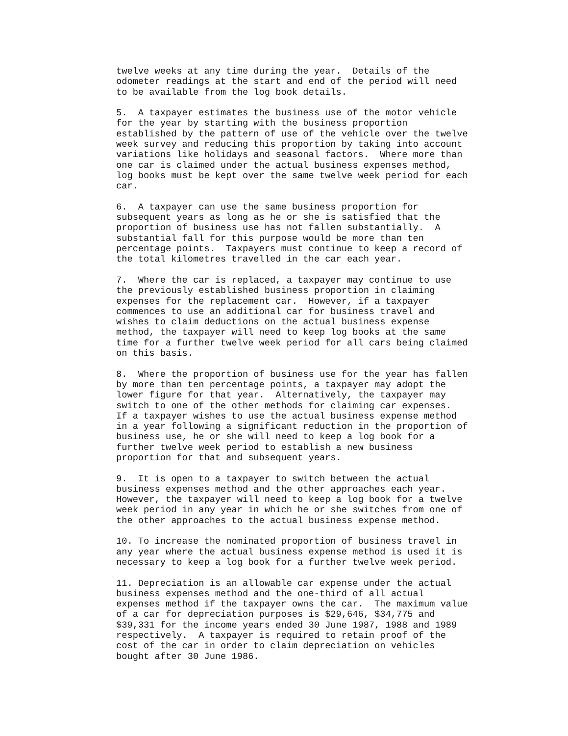twelve weeks at any time during the year.  Details of the
odometer readings at the start and end of the period will need
to be available from the log book details.
5.  A taxpayer estimates the business use of the motor vehicle
for the year by starting with the business proportion
established by the pattern of use of the vehicle over the twelve
week survey and reducing this proportion by taking into account
variations like holidays and seasonal factors.  Where more than
one car is claimed under the actual business expenses method,
log books must be kept over the same twelve week period for each
car.
6.  A taxpayer can use the same business proportion for
subsequent years as long as he or she is satisfied that the
proportion of business use has not fallen substantially.  A
substantial fall for this purpose would be more than ten
percentage points.  Taxpayers must continue to keep a record of
the total kilometres travelled in the car each year.
7.  Where the car is replaced, a taxpayer may continue to use
the previously established business proportion in claiming
expenses for the replacement car.  However, if a taxpayer
commences to use an additional car for business travel and
wishes to claim deductions on the actual business expense
method, the taxpayer will need to keep log books at the same
time for a further twelve week period for all cars being claimed
on this basis.
8.  Where the proportion of business use for the year has fallen
by more than ten percentage points, a taxpayer may adopt the
lower figure for that year.  Alternatively, the taxpayer may
switch to one of the other methods for claiming car expenses.
If a taxpayer wishes to use the actual business expense method
in a year following a significant reduction in the proportion of
business use, he or she will need to keep a log book for a
further twelve week period to establish a new business
proportion for that and subsequent years.
9.  It is open to a taxpayer to switch between the actual
business expenses method and the other approaches each year.
However, the taxpayer will need to keep a log book for a twelve
week period in any year in which he or she switches from one of
the other approaches to the actual business expense method.
10. To increase the nominated proportion of business travel in
any year where the actual business expense method is used it is
necessary to keep a log book for a further twelve week period.
11. Depreciation is an allowable car expense under the actual
business expenses method and the one-third of all actual
expenses method if the taxpayer owns the car.  The maximum value
of a car for depreciation purposes is $29,646, $34,775 and
$39,331 for the income years ended 30 June 1987, 1988 and 1989
respectively.  A taxpayer is required to retain proof of the
cost of the car in order to claim depreciation on vehicles
bought after 30 June 1986.